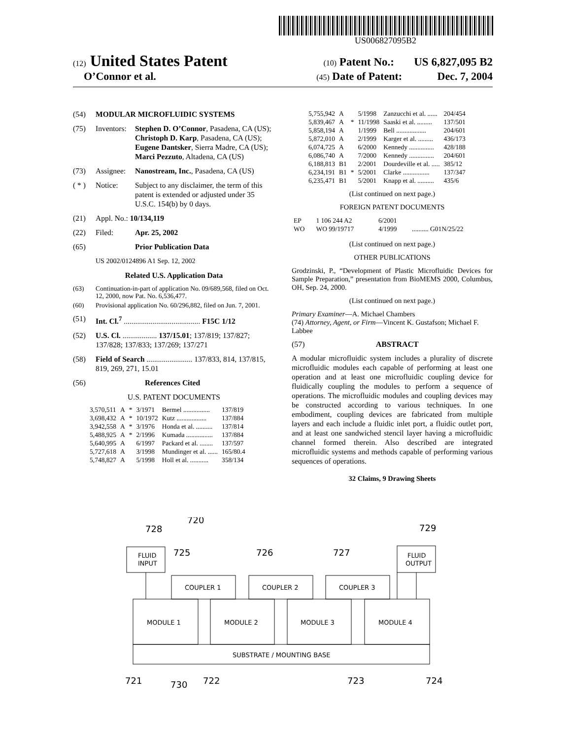US006827095B2
(12) United States Patent (10) Patent No.: US 6,827,095 B2
O’Connor et al. (45) Date of Patent: Dec. 7, 2004
(54) MODULAR MICROFLUIDIC SYSTEMS
(75) Inventors: Stephen D. O’Connor, Pasadena, CA (US); Christoph D. Karp, Pasadena, CA (US); Eugene Dantsker, Sierra Madre, CA (US); Marci Pezzuto, Altadena, CA (US)
(73) Assignee: Nanostream, Inc., Pasadena, CA (US)
( * ) Notice: Subject to any disclaimer, the term of this patent is extended or adjusted under 35 U.S.C. 154(b) by 0 days.
(21) Appl. No.: 10/134,119
(22) Filed: Apr. 25, 2002
(65) Prior Publication Data
US 2002/0124896 A1 Sep. 12, 2002
Related U.S. Application Data
(63) Continuation-in-part of application No. 09/689,568, filed on Oct. 12, 2000, now Pat. No. 6,536,477.
(60) Provisional application No. 60/296,882, filed on Jun. 7, 2001.
(51) Int. Cl.<sup>7</sup> ........................................ F15C 1/12
(52) U.S. Cl. .................. 137/15.01; 137/819; 137/827; 137/828; 137/833; 137/269; 137/271
(58) Field of Search ........................ 137/833, 814, 137/815, 819, 269, 271, 15.01
(56) References Cited
U.S. PATENT DOCUMENTS
| 3,570,511 | A | * | 3/1971 | Bermel ................ | 137/819 |
| 3,698,432 | A | * | 10/1972 | Kutz .................. | 137/884 |
| 3,942,558 | A | * | 3/1976 | Honda et al. .......... | 137/814 |
| 5,488,925 | A | * | 2/1996 | Kumada ................ | 137/884 |
| 5,640,995 | A | | 6/1997 | Packard et al. ........ | 137/597 |
| 5,727,618 | A | | 3/1998 | Mundinger et al. ...... | 165/80.4 |
| 5,748,827 | A | | 5/1998 | Holl et al. ........... | 358/134 |
| 5,755,942 | A | | 5/1998 | Zanzucchi et al. ...... | 204/454 |
| 5,839,467 | A | * | 11/1998 | Saaski et al. ......... | 137/501 |
| 5,858,194 | A | | 1/1999 | Bell .................. | 204/601 |
| 5,872,010 | A | | 2/1999 | Karger et al. ......... | 436/173 |
| 6,074,725 | A | | 6/2000 | Kennedy ............... | 428/188 |
| 6,086,740 | A | | 7/2000 | Kennedy ............... | 204/601 |
| 6,188,813 | B1 | | 2/2001 | Dourdeville et al. ..... | 385/12 |
| 6,234,191 | B1 | * | 5/2001 | Clarke ................ | 137/347 |
| 6,235,471 | B1 | | 5/2001 | Knapp et al. .......... | 435/6 |
(List continued on next page.)
FOREIGN PATENT DOCUMENTS
| EP | 1 106 244 A2 | 6/2001 | |
| WO | WO 99/19717 | 4/1999 | .......... G01N/25/22 |
(List continued on next page.)
OTHER PUBLICATIONS
Grodzinski, P., “Development of Plastic Microfluidic Devices for Sample Preparation,” presentation from BioMEMS 2000, Columbus, OH, Sep. 24, 2000.
(List continued on next page.)
Primary Examiner—A. Michael Chambers
(74) Attorney, Agent, or Firm—Vincent K. Gustafson; Michael F. Labbee
(57) ABSTRACT
A modular microfluidic system includes a plurality of discrete microfluidic modules each capable of performing at least one operation and at least one microfluidic coupling device for fluidically coupling the modules to perform a sequence of operations. The microfluidic modules and coupling devices may be constructed according to various techniques. In one embodiment, coupling devices are fabricated from multiple layers and each include a fluidic inlet port, a fluidic outlet port, and at least one sandwiched stencil layer having a microfluidic channel formed therein. Also described are integrated microfluidic systems and methods capable of performing various sequences of operations.
32 Claims, 9 Drawing Sheets
FLUID
INPUT
FLUID
OUTPUT
COUPLER 1
COUPLER 2
COUPLER 3
MODULE 1
MODULE 2
MODULE 3
MODULE 4
SUBSTRATE / MOUNTING BASE
728
720
729
725
726
727
721
730
722
723
724